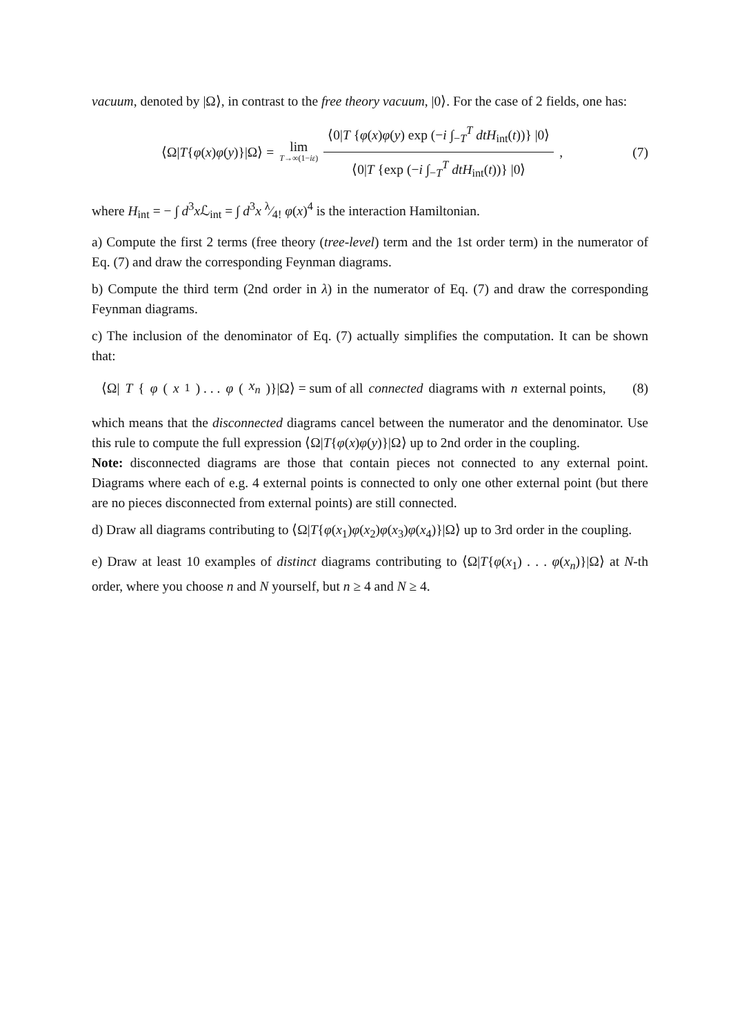vacuum, denoted by |Ω⟩, in contrast to the free theory vacuum, |0⟩. For the case of 2 fields, one has:
⟨Ω|T{φ(x)φ(y)}|Ω⟩ = lim T→∞(1−iε) ⟨0|T {φ(x)φ(y) exp (−i ∫<sub>−T</sub><sup>T</sup> dtH<sub>int</sub>(t))} |0⟩ ⟨0|T {exp (−i ∫<sub>−T</sub><sup>T</sup> dtH<sub>int</sub>(t))} |0⟩,
(7)
where H<sub>int</sub> = − ∫ d<sup>3</sup>x ℒ<sub>int</sub> = ∫ d<sup>3</sup>x λ⁄4! φ(x)<sup>4</sup> is the interaction Hamiltonian.
a) Compute the first 2 terms (free theory (tree-level) term and the 1st order term) in the numerator of Eq. (7) and draw the corresponding Feynman diagrams.
b) Compute the third term (2nd order in λ) in the numerator of Eq. (7) and draw the corresponding Feynman diagrams.
c) The inclusion of the denominator of Eq. (7) actually simplifies the computation. It can be shown that:
⟨Ω| T { φ (x<sub>1</sub>) . . . φ (x<sub>n</sub>)}|Ω⟩ = sum of all connected diagrams with n external points,
(8)
which means that the disconnected diagrams cancel between the numerator and the denominator. Use this rule to compute the full expression ⟨Ω|T{φ(x)φ(y)}|Ω⟩ up to 2nd order in the coupling.
Note: disconnected diagrams are those that contain pieces not connected to any external point. Diagrams where each of e.g. 4 external points is connected to only one other external point (but there are no pieces disconnected from external points) are still connected.
d) Draw all diagrams contributing to ⟨Ω|T{φ(x<sub>1</sub>)φ(x<sub>2</sub>)φ(x<sub>3</sub>)φ(x<sub>4</sub>)}|Ω⟩ up to 3rd order in the coupling.
e) Draw at least 10 examples of distinct diagrams contributing to ⟨Ω|T{φ(x<sub>1</sub>) . . . φ(x<sub>n</sub>)}|Ω⟩ at N-th order, where you choose n and N yourself, but n ≥ 4 and N ≥ 4.